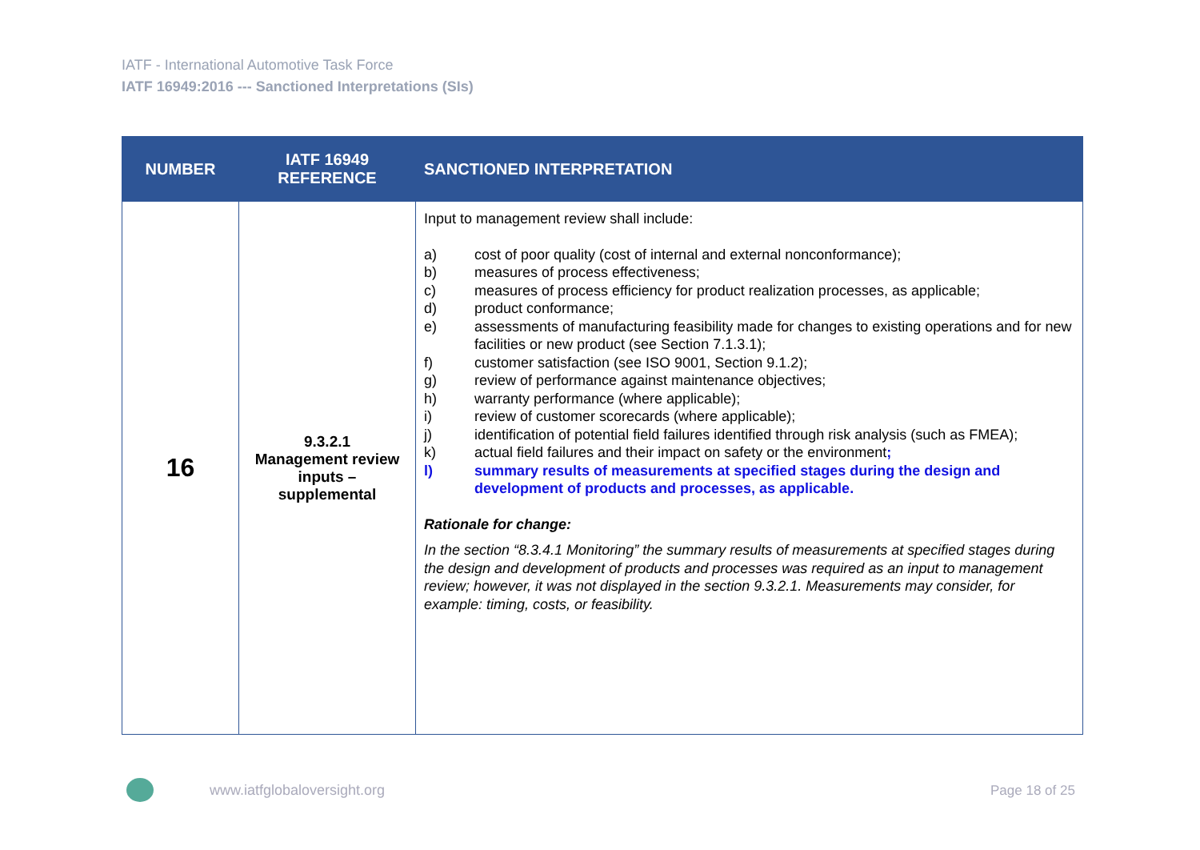IATF - International Automotive Task Force
IATF 16949:2016 --- Sanctioned Interpretations (SIs)
| NUMBER | IATF 16949 REFERENCE | SANCTIONED INTERPRETATION |
| --- | --- | --- |
| 16 | 9.3.2.1 Management review inputs – supplemental | Input to management review shall include: a) cost of poor quality (cost of internal and external nonconformance); b) measures of process effectiveness; c) measures of process efficiency for product realization processes, as applicable; d) product conformance; e) assessments of manufacturing feasibility made for changes to existing operations and for new facilities or new product (see Section 7.1.3.1); f) customer satisfaction (see ISO 9001, Section 9.1.2); g) review of performance against maintenance objectives; h) warranty performance (where applicable); i) review of customer scorecards (where applicable); j) identification of potential field failures identified through risk analysis (such as FMEA); k) actual field failures and their impact on safety or the environment ; l) summary results of measurements at specified stages during the design and development of products and processes, as applicable. Rationale for change: In the section “8.3.4.1 Monitoring” the summary results of measurements at specified stages during the design and development of products and processes was required as an input to management review; however, it was not displayed in the section 9.3.2.1. Measurements may consider, for example: timing, costs, or feasibility. |
www.iatfglobaloversight.org Page 18 of 25